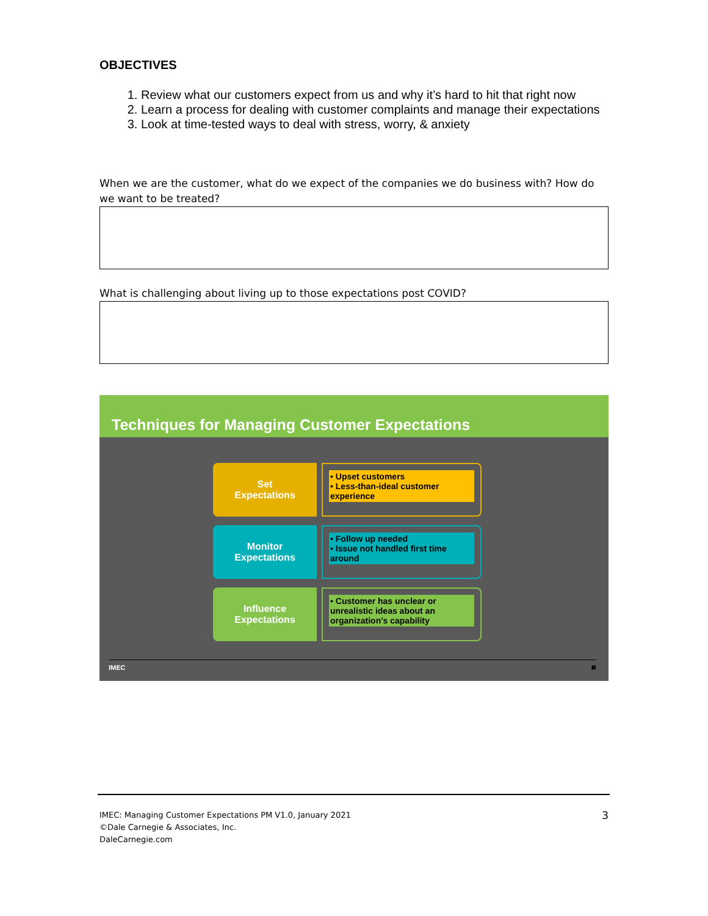OBJECTIVES
1. Review what our customers expect from us and why it’s hard to hit that right now
2. Learn a process for dealing with customer complaints and manage their expectations
3. Look at time-tested ways to deal with stress, worry, & anxiety
When we are the customer, what do we expect of the companies we do business with? How do we want to be treated?
What is challenging about living up to those expectations post COVID?
Techniques for Managing Customer Expectations
Set
Expectations
• Upset customers
• Less-than-ideal customer experience
Monitor
Expectations
• Follow up needed
• Issue not handled first time around
Influence
Expectations
• Customer has unclear or unrealistic ideas about an organization's capability
IMEC ✖
IMEC: Managing Customer Expectations PM V1.0, January 2021
©Dale Carnegie & Associates, Inc.
DaleCarnegie.com
3